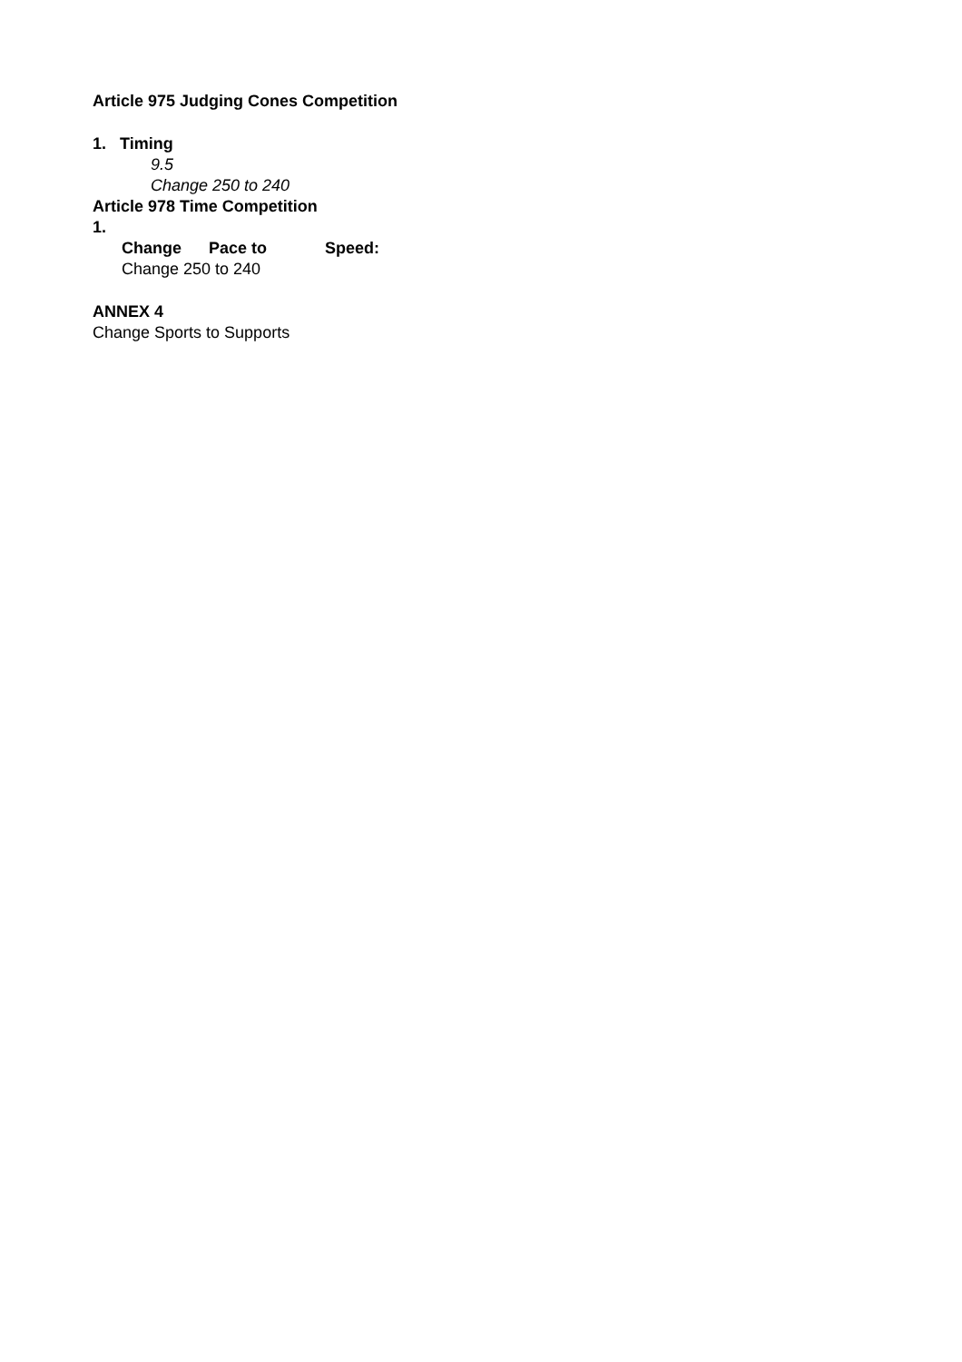Article 975 Judging Cones Competition
1. Timing
9.5
Change 250 to 240
Article 978 Time Competition
1.
Change Pace to Speed:
Change 250 to 240
ANNEX 4
Change Sports to Supports